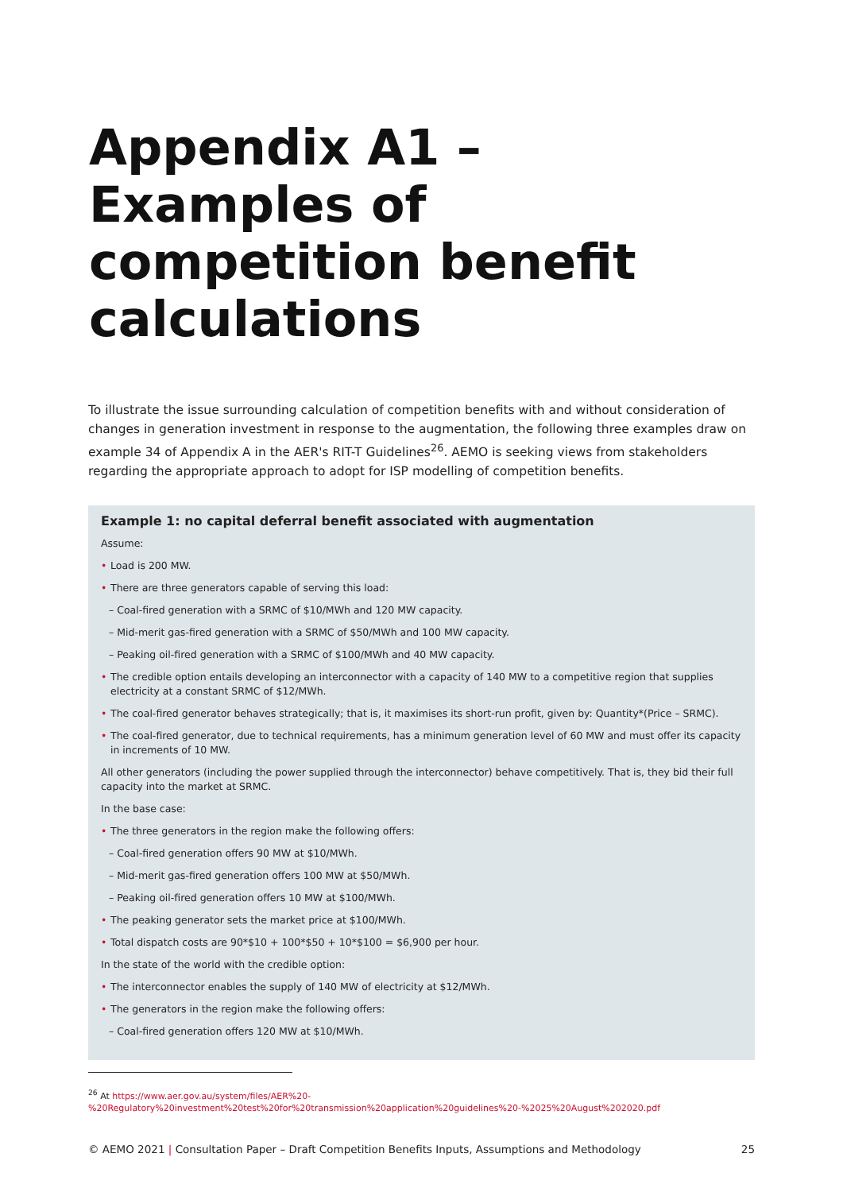Appendix A1 – Examples of competition benefit calculations
To illustrate the issue surrounding calculation of competition benefits with and without consideration of changes in generation investment in response to the augmentation, the following three examples draw on example 34 of Appendix A in the AER's RIT-T Guidelines<sup>26</sup>. AEMO is seeking views from stakeholders regarding the appropriate approach to adopt for ISP modelling of competition benefits.
Example 1: no capital deferral benefit associated with augmentation
Assume:
• Load is 200 MW.
• There are three generators capable of serving this load:
– Coal-fired generation with a SRMC of $10/MWh and 120 MW capacity.
– Mid-merit gas-fired generation with a SRMC of $50/MWh and 100 MW capacity.
– Peaking oil-fired generation with a SRMC of $100/MWh and 40 MW capacity.
• The credible option entails developing an interconnector with a capacity of 140 MW to a competitive region that supplies electricity at a constant SRMC of $12/MWh.
• The coal-fired generator behaves strategically; that is, it maximises its short-run profit, given by: Quantity*(Price – SRMC).
• The coal-fired generator, due to technical requirements, has a minimum generation level of 60 MW and must offer its capacity in increments of 10 MW.
All other generators (including the power supplied through the interconnector) behave competitively. That is, they bid their full capacity into the market at SRMC.
In the base case:
• The three generators in the region make the following offers:
– Coal-fired generation offers 90 MW at $10/MWh.
– Mid-merit gas-fired generation offers 100 MW at $50/MWh.
– Peaking oil-fired generation offers 10 MW at $100/MWh.
• The peaking generator sets the market price at $100/MWh.
• Total dispatch costs are 90*$10 + 100*$50 + 10*$100 = $6,900 per hour.
In the state of the world with the credible option:
• The interconnector enables the supply of 140 MW of electricity at $12/MWh.
• The generators in the region make the following offers:
– Coal-fired generation offers 120 MW at $10/MWh.
<sup>26</sup> At https://www.aer.gov.au/system/files/AER%20-%20Regulatory%20investment%20test%20for%20transmission%20application%20guidelines%20-%2025%20August%202020.pdf
© AEMO 2021 | Consultation Paper – Draft Competition Benefits Inputs, Assumptions and Methodology 25